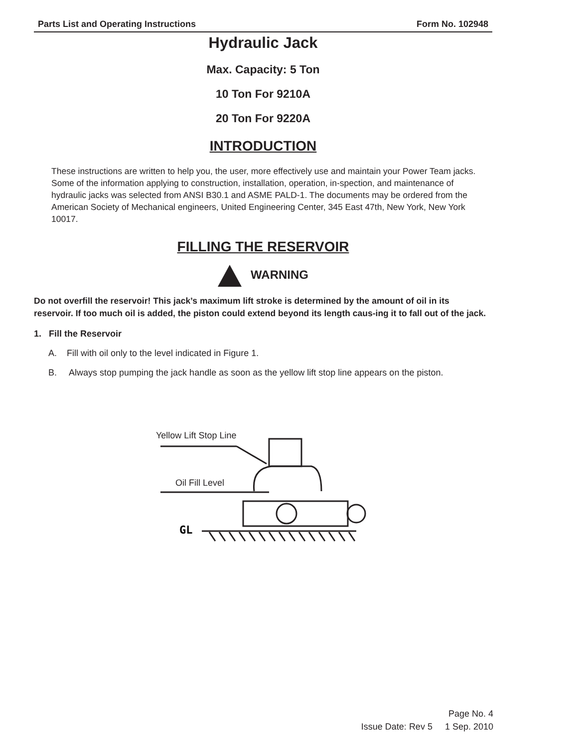Parts List and Operating Instructions Form No. 102948
Hydraulic Jack
Max. Capacity: 5 Ton
10 Ton For 9210A
20 Ton For 9220A
INTRODUCTION
These instructions are written to help you, the user, more effectively use and maintain your Power Team jacks. Some of the information applying to construction, installation, operation, in-spection, and maintenance of hydraulic jacks was selected from ANSI B30.1 and ASME PALD-1. The documents may be ordered from the American Society of Mechanical engineers, United Engineering Center, 345 East 47th, New York, New York 10017.
FILLING THE RESERVOIR
WARNING
Do not overfill the reservoir! This jack’s maximum lift stroke is determined by the amount of oil in its reservoir. If too much oil is added, the piston could extend beyond its length caus-ing it to fall out of the jack.
1. Fill the Reservoir
A. Fill with oil only to the level indicated in Figure 1.
B. Always stop pumping the jack handle as soon as the yellow lift stop line appears on the piston.
Yellow Lift Stop Line
Oil Fill Level
GL
Page No. 4
Issue Date: Rev 5 1 Sep. 2010